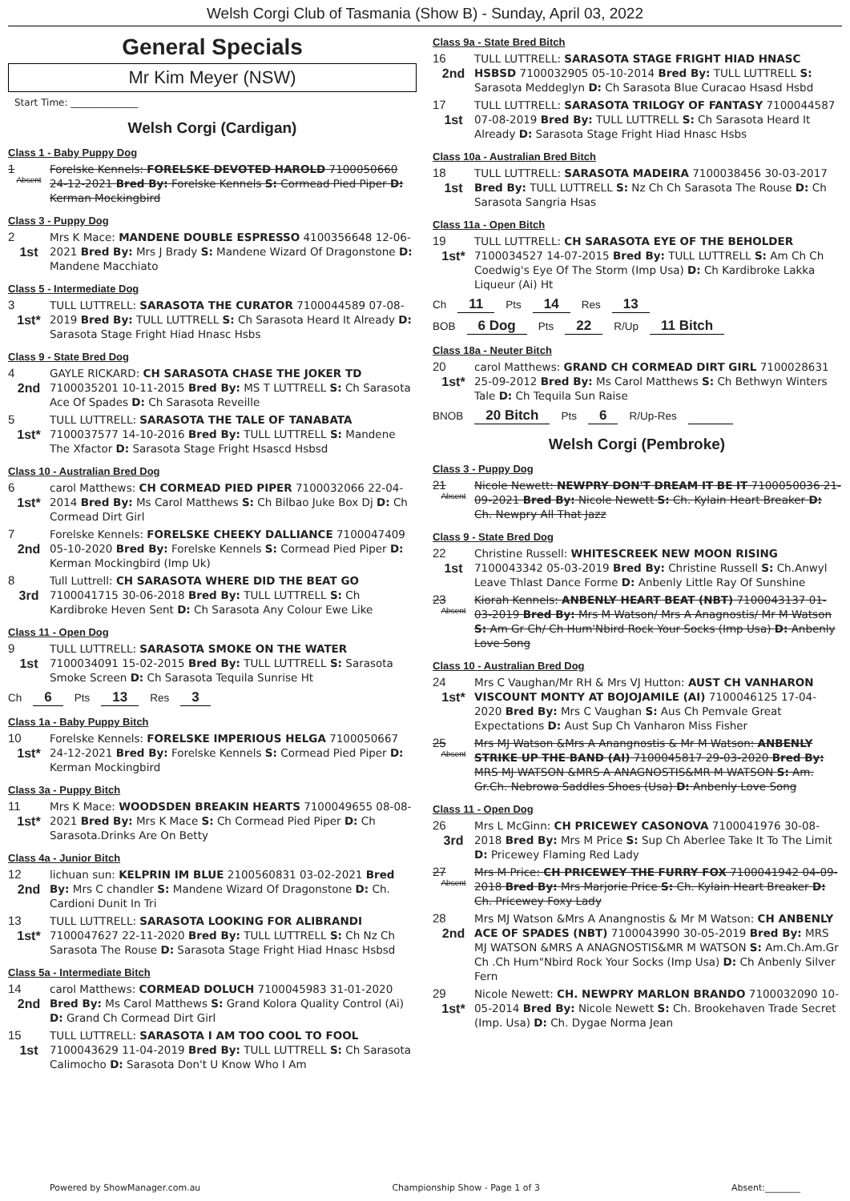Welsh Corgi Club of Tasmania (Show B) - Sunday, April 03, 2022
General Specials
Mr Kim Meyer (NSW)
Start Time: ______________
Welsh Corgi (Cardigan)
Class 1 - Baby Puppy Dog
1
Absent
Forelske Kennels: FORELSKE DEVOTED HAROLD 7100050660 24-12-2021 Bred By: Forelske Kennels S: Cormead Pied Piper D: Kerman Mockingbird
Class 3 - Puppy Dog
2
1st
Mrs K Mace: MANDENE DOUBLE ESPRESSO 4100356648 12-06-2021 Bred By: Mrs J Brady S: Mandene Wizard Of Dragonstone D: Mandene Macchiato
Class 5 - Intermediate Dog
3
1st*
TULL LUTTRELL: SARASOTA THE CURATOR 7100044589 07-08-2019 Bred By: TULL LUTTRELL S: Ch Sarasota Heard It Already D: Sarasota Stage Fright Hiad Hnasc Hsbs
Class 9 - State Bred Dog
4
2nd
GAYLE RICKARD: CH SARASOTA CHASE THE JOKER TD 7100035201 10-11-2015 Bred By: MS T LUTTRELL S: Ch Sarasota Ace Of Spades D: Ch Sarasota Reveille
5
1st*
TULL LUTTRELL: SARASOTA THE TALE OF TANABATA 7100037577 14-10-2016 Bred By: TULL LUTTRELL S: Mandene The Xfactor D: Sarasota Stage Fright Hsascd Hsbsd
Class 10 - Australian Bred Dog
6
1st*
carol Matthews: CH CORMEAD PIED PIPER 7100032066 22-04-2014 Bred By: Ms Carol Matthews S: Ch Bilbao Juke Box Dj D: Ch Cormead Dirt Girl
7
2nd
Forelske Kennels: FORELSKE CHEEKY DALLIANCE 7100047409 05-10-2020 Bred By: Forelske Kennels S: Cormead Pied Piper D: Kerman Mockingbird (Imp Uk)
8
3rd
Tull Luttrell: CH SARASOTA WHERE DID THE BEAT GO 7100041715 30-06-2018 Bred By: TULL LUTTRELL S: Ch Kardibroke Heven Sent D: Ch Sarasota Any Colour Ewe Like
Class 11 - Open Dog
9
1st
TULL LUTTRELL: SARASOTA SMOKE ON THE WATER 7100034091 15-02-2015 Bred By: TULL LUTTRELL S: Sarasota Smoke Screen D: Ch Sarasota Tequila Sunrise Ht
Ch 6 Pts 13 Res 3
Class 1a - Baby Puppy Bitch
10
1st*
Forelske Kennels: FORELSKE IMPERIOUS HELGA 7100050667 24-12-2021 Bred By: Forelske Kennels S: Cormead Pied Piper D: Kerman Mockingbird
Class 3a - Puppy Bitch
11
1st*
Mrs K Mace: WOODSDEN BREAKIN HEARTS 7100049655 08-08-2021 Bred By: Mrs K Mace S: Ch Cormead Pied Piper D: Ch Sarasota.Drinks Are On Betty
Class 4a - Junior Bitch
12
2nd
lichuan sun: KELPRIN IM BLUE 2100560831 03-02-2021 Bred By: Mrs C chandler S: Mandene Wizard Of Dragonstone D: Ch. Cardioni Dunit In Tri
13
1st*
TULL LUTTRELL: SARASOTA LOOKING FOR ALIBRANDI 7100047627 22-11-2020 Bred By: TULL LUTTRELL S: Ch Nz Ch Sarasota The Rouse D: Sarasota Stage Fright Hiad Hnasc Hsbsd
Class 5a - Intermediate Bitch
14
2nd
carol Matthews: CORMEAD DOLUCH 7100045983 31-01-2020 Bred By: Ms Carol Matthews S: Grand Kolora Quality Control (Ai) D: Grand Ch Cormead Dirt Girl
15
1st
TULL LUTTRELL: SARASOTA I AM TOO COOL TO FOOL 7100043629 11-04-2019 Bred By: TULL LUTTRELL S: Ch Sarasota Calimocho D: Sarasota Don't U Know Who I Am
Class 9a - State Bred Bitch
16
2nd
TULL LUTTRELL: SARASOTA STAGE FRIGHT HIAD HNASC HSBSD 7100032905 05-10-2014 Bred By: TULL LUTTRELL S: Sarasota Meddeglyn D: Ch Sarasota Blue Curacao Hsasd Hsbd
17
1st
TULL LUTTRELL: SARASOTA TRILOGY OF FANTASY 7100044587 07-08-2019 Bred By: TULL LUTTRELL S: Ch Sarasota Heard It Already D: Sarasota Stage Fright Hiad Hnasc Hsbs
Class 10a - Australian Bred Bitch
18
1st
TULL LUTTRELL: SARASOTA MADEIRA 7100038456 30-03-2017 Bred By: TULL LUTTRELL S: Nz Ch Ch Sarasota The Rouse D: Ch Sarasota Sangria Hsas
Class 11a - Open Bitch
19
1st*
TULL LUTTRELL: CH SARASOTA EYE OF THE BEHOLDER 7100034527 14-07-2015 Bred By: TULL LUTTRELL S: Am Ch Ch Coedwig's Eye Of The Storm (Imp Usa) D: Ch Kardibroke Lakka Liqueur (Ai) Ht
Ch 11 Pts 14 Res 13
BOB 6 Dog Pts 22 R/Up 11 Bitch
Class 18a - Neuter Bitch
20
1st*
carol Matthews: GRAND CH CORMEAD DIRT GIRL 7100028631 25-09-2012 Bred By: Ms Carol Matthews S: Ch Bethwyn Winters Tale D: Ch Tequila Sun Raise
BNOB 20 Bitch Pts 6 R/Up-Res
Welsh Corgi (Pembroke)
Class 3 - Puppy Dog
21
Absent
Nicole Newett: NEWPRY DON'T DREAM IT BE IT 7100050036 21-09-2021 Bred By: Nicole Newett S: Ch. Kylain Heart Breaker D: Ch. Newpry All That Jazz
Class 9 - State Bred Dog
22
1st
Christine Russell: WHITESCREEK NEW MOON RISING 7100043342 05-03-2019 Bred By: Christine Russell S: Ch.Anwyl Leave Thlast Dance Forme D: Anbenly Little Ray Of Sunshine
23
Absent
Kiorah Kennels: ANBENLY HEART BEAT (NBT) 7100043137 01-03-2019 Bred By: Mrs M Watson/ Mrs A Anagnostis/ Mr M Watson S: Am Gr Ch/ Ch Hum'Nbird Rock Your Socks (Imp Usa) D: Anbenly Love Song
Class 10 - Australian Bred Dog
24
1st*
Mrs C Vaughan/Mr RH & Mrs VJ Hutton: AUST CH VANHARON VISCOUNT MONTY AT BOJOJAMILE (AI) 7100046125 17-04-2020 Bred By: Mrs C Vaughan S: Aus Ch Pemvale Great Expectations D: Aust Sup Ch Vanharon Miss Fisher
25
Absent
Mrs MJ Watson &Mrs A Anangnostis & Mr M Watson: ANBENLY STRIKE UP THE BAND (AI) 7100045817 29-03-2020 Bred By: MRS MJ WATSON &MRS A ANAGNOSTIS&MR M WATSON S: Am. Gr.Ch. Nebrowa Saddles Shoes (Usa) D: Anbenly Love Song
Class 11 - Open Dog
26
3rd
Mrs L McGinn: CH PRICEWEY CASONOVA 7100041976 30-08-2018 Bred By: Mrs M Price S: Sup Ch Aberlee Take It To The Limit D: Pricewey Flaming Red Lady
27
Absent
Mrs M Price: CH PRICEWEY THE FURRY FOX 7100041942 04-09-2018 Bred By: Mrs Marjorie Price S: Ch. Kylain Heart Breaker D: Ch. Pricewey Foxy Lady
28
2nd
Mrs MJ Watson &Mrs A Anangnostis & Mr M Watson: CH ANBENLY ACE OF SPADES (NBT) 7100043990 30-05-2019 Bred By: MRS MJ WATSON &MRS A ANAGNOSTIS&MR M WATSON S: Am.Ch.Am.Gr Ch .Ch Hum"Nbird Rock Your Socks (Imp Usa) D: Ch Anbenly Silver Fern
29
1st*
Nicole Newett: CH. NEWPRY MARLON BRANDO 7100032090 10-05-2014 Bred By: Nicole Newett S: Ch. Brookehaven Trade Secret (Imp. Usa) D: Ch. Dygae Norma Jean
Powered by ShowManager.com.au Championship Show - Page 1 of 3 Absent:________